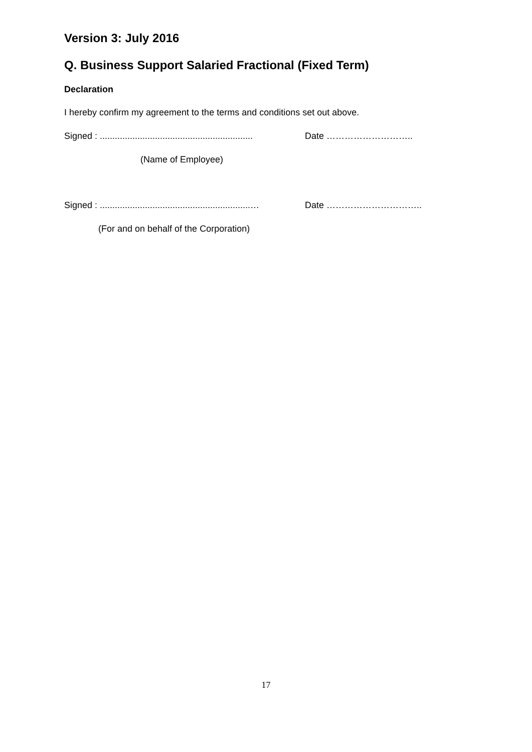Version 3: July 2016
Q. Business Support Salaried Fractional (Fixed Term)
Declaration
I hereby confirm my agreement to the terms and conditions set out above.
Signed : ............................................................. Date ………………………..
(Name of Employee)
Signed : ............................................................… Date …………………………..
(For and on behalf of the Corporation)
17